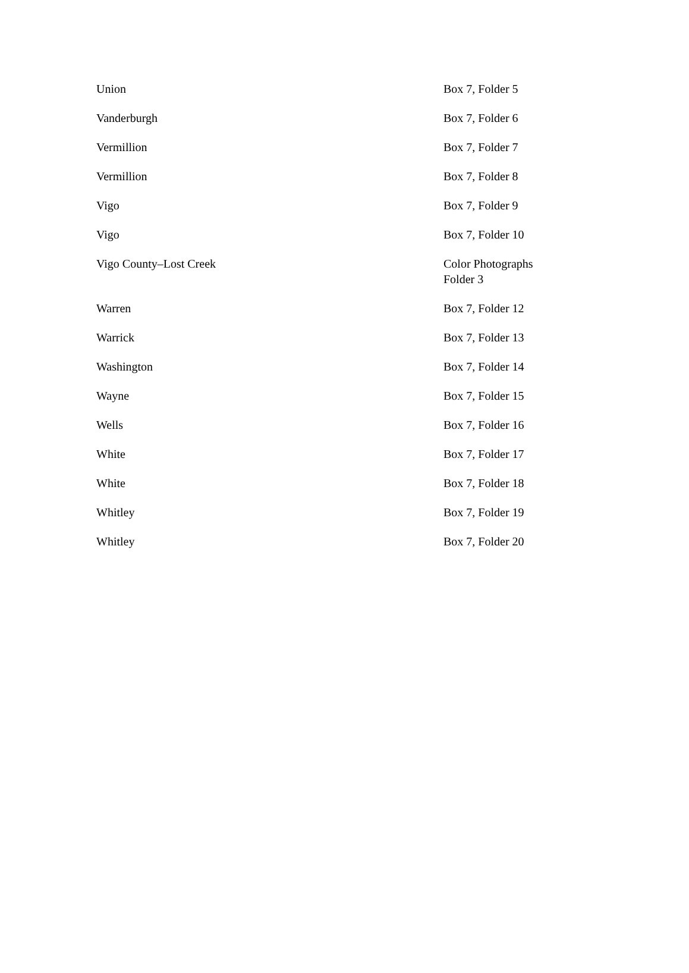| Union | Box 7, Folder 5 |
| Vanderburgh | Box 7, Folder 6 |
| Vermillion | Box 7, Folder 7 |
| Vermillion | Box 7, Folder 8 |
| Vigo | Box 7, Folder 9 |
| Vigo | Box 7, Folder 10 |
| Vigo County–Lost Creek | Color Photographs Folder 3 |
| Warren | Box 7, Folder 12 |
| Warrick | Box 7, Folder 13 |
| Washington | Box 7, Folder 14 |
| Wayne | Box 7, Folder 15 |
| Wells | Box 7, Folder 16 |
| White | Box 7, Folder 17 |
| White | Box 7, Folder 18 |
| Whitley | Box 7, Folder 19 |
| Whitley | Box 7, Folder 20 |